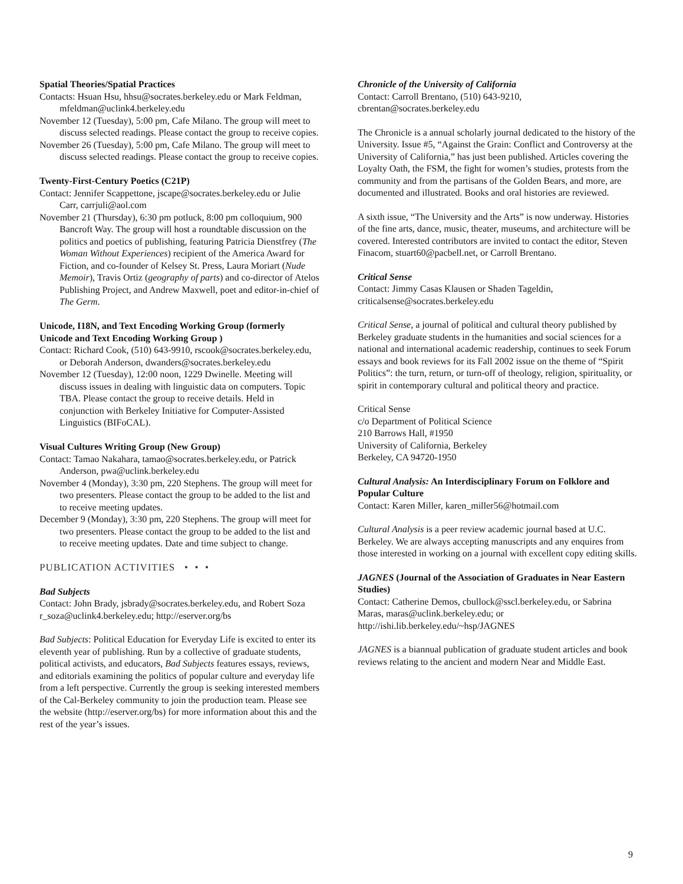Spatial Theories/Spatial Practices
Contacts: Hsuan Hsu, hhsu@socrates.berkeley.edu or Mark Feldman, mfeldman@uclink4.berkeley.edu
November 12 (Tuesday), 5:00 pm, Cafe Milano. The group will meet to discuss selected readings. Please contact the group to receive copies.
November 26 (Tuesday), 5:00 pm, Cafe Milano. The group will meet to discuss selected readings. Please contact the group to receive copies.
Twenty-First-Century Poetics (C21P)
Contact: Jennifer Scappettone, jscape@socrates.berkeley.edu or Julie Carr, carrjuli@aol.com
November 21 (Thursday), 6:30 pm potluck, 8:00 pm colloquium, 900 Bancroft Way. The group will host a roundtable discussion on the politics and poetics of publishing, featuring Patricia Dienstfrey (The Woman Without Experiences) recipient of the America Award for Fiction, and co-founder of Kelsey St. Press, Laura Moriart (Nude Memoir), Travis Ortiz (geography of parts) and co-director of Atelos Publishing Project, and Andrew Maxwell, poet and editor-in-chief of The Germ.
Unicode, I18N, and Text Encoding Working Group (formerly Unicode and Text Encoding Working Group )
Contact: Richard Cook, (510) 643-9910, rscook@socrates.berkeley.edu, or Deborah Anderson, dwanders@socrates.berkeley.edu
November 12 (Tuesday), 12:00 noon, 1229 Dwinelle. Meeting will discuss issues in dealing with linguistic data on computers. Topic TBA. Please contact the group to receive details. Held in conjunction with Berkeley Initiative for Computer-Assisted Linguistics (BIFoCAL).
Visual Cultures Writing Group (New Group)
Contact: Tamao Nakahara, tamao@socrates.berkeley.edu, or Patrick Anderson, pwa@uclink.berkeley.edu
November 4 (Monday), 3:30 pm, 220 Stephens. The group will meet for two presenters. Please contact the group to be added to the list and to receive meeting updates.
December 9 (Monday), 3:30 pm, 220 Stephens. The group will meet for two presenters. Please contact the group to be added to the list and to receive meeting updates. Date and time subject to change.
PUBLICATION ACTIVITIES • • •
Bad Subjects
Contact: John Brady, jsbrady@socrates.berkeley.edu, and Robert Soza r_soza@uclink4.berkeley.edu; http://eserver.org/bs
Bad Subjects: Political Education for Everyday Life is excited to enter its eleventh year of publishing. Run by a collective of graduate students, political activists, and educators, Bad Subjects features essays, reviews, and editorials examining the politics of popular culture and everyday life from a left perspective. Currently the group is seeking interested members of the Cal-Berkeley community to join the production team. Please see the website (http://eserver.org/bs) for more information about this and the rest of the year’s issues.
Chronicle of the University of California
Contact: Carroll Brentano, (510) 643-9210, cbrentan@socrates.berkeley.edu
The Chronicle is a annual scholarly journal dedicated to the history of the University. Issue #5, “Against the Grain: Conflict and Controversy at the University of California,” has just been published. Articles covering the Loyalty Oath, the FSM, the fight for women’s studies, protests from the community and from the partisans of the Golden Bears, and more, are documented and illustrated. Books and oral histories are reviewed.
A sixth issue, “The University and the Arts” is now underway. Histories of the fine arts, dance, music, theater, museums, and architecture will be covered. Interested contributors are invited to contact the editor, Steven Finacom, stuart60@pacbell.net, or Carroll Brentano.
Critical Sense
Contact: Jimmy Casas Klausen or Shaden Tageldin, criticalsense@socrates.berkeley.edu
Critical Sense, a journal of political and cultural theory published by Berkeley graduate students in the humanities and social sciences for a national and international academic readership, continues to seek Forum essays and book reviews for its Fall 2002 issue on the theme of “Spirit Politics”: the turn, return, or turn-off of theology, religion, spirituality, or spirit in contemporary cultural and political theory and practice.
Critical Sense
c/o Department of Political Science
210 Barrows Hall, #1950
University of California, Berkeley
Berkeley, CA 94720-1950
Cultural Analysis: An Interdisciplinary Forum on Folklore and Popular Culture
Contact: Karen Miller, karen_miller56@hotmail.com
Cultural Analysis is a peer review academic journal based at U.C. Berkeley. We are always accepting manuscripts and any enquires from those interested in working on a journal with excellent copy editing skills.
JAGNES (Journal of the Association of Graduates in Near Eastern Studies)
Contact: Catherine Demos, cbullock@sscl.berkeley.edu, or Sabrina Maras, maras@uclink.berkeley.edu; or http://ishi.lib.berkeley.edu/~hsp/JAGNES
JAGNES is a biannual publication of graduate student articles and book reviews relating to the ancient and modern Near and Middle East.
9